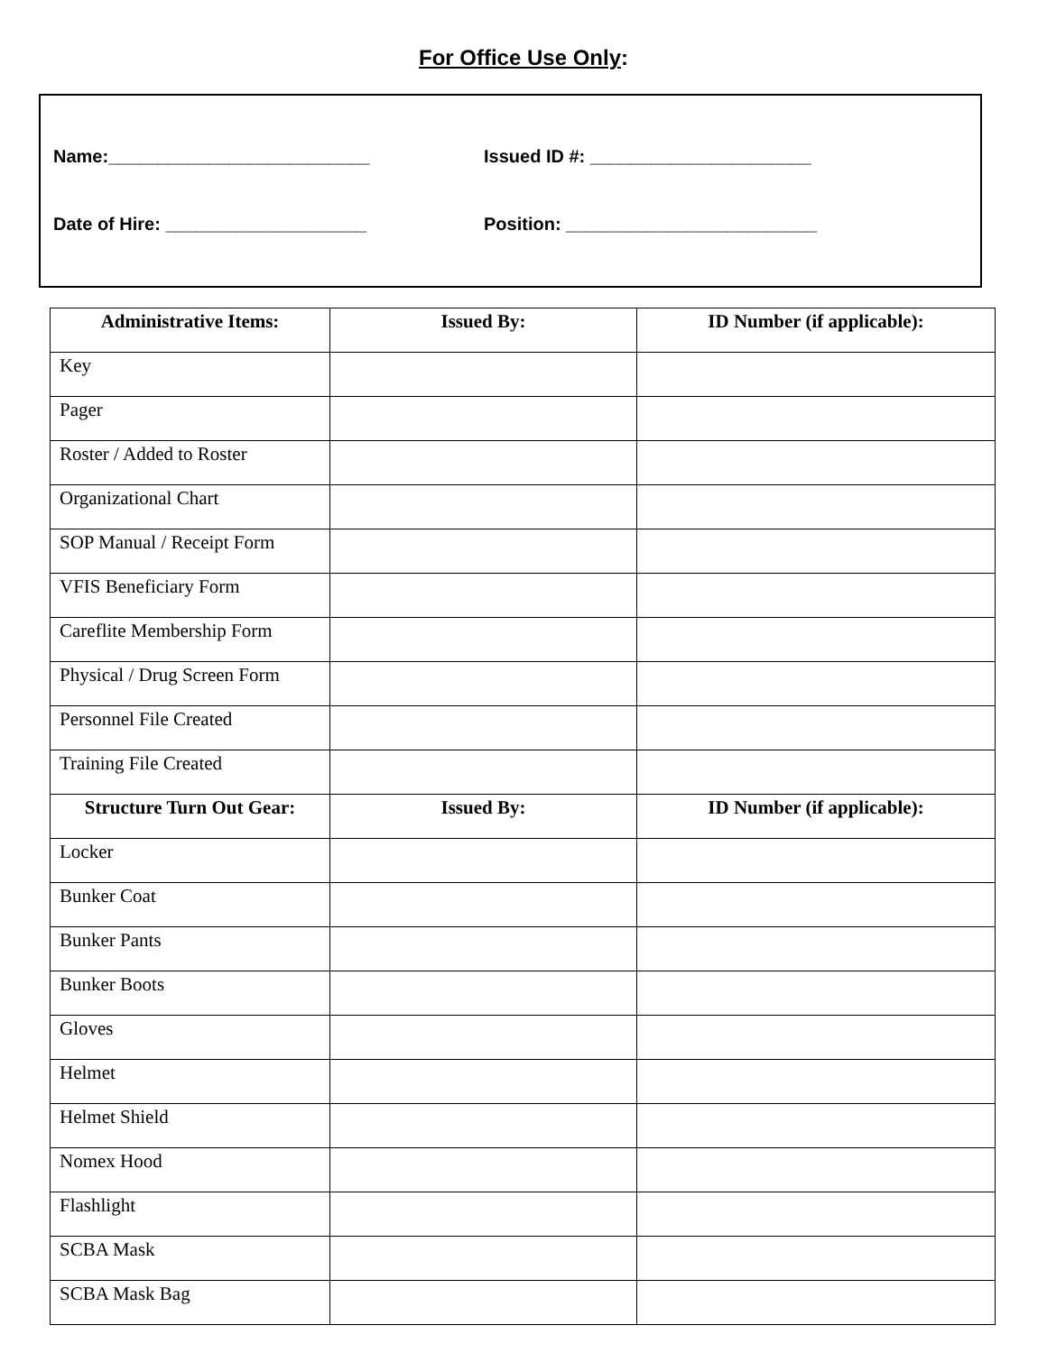For Office Use Only:
Name:__________________________ Issued ID #: ______________________
Date of Hire: ____________________ Position: _________________________
| Administrative Items: | Issued By: | ID Number (if applicable): |
| --- | --- | --- |
| Key | | |
| Pager | | |
| Roster / Added to Roster | | |
| Organizational Chart | | |
| SOP Manual / Receipt Form | | |
| VFIS Beneficiary Form | | |
| Careflite Membership Form | | |
| Physical / Drug Screen Form | | |
| Personnel File Created | | |
| Training File Created | | |
| Structure Turn Out Gear: | Issued By: | ID Number (if applicable): |
| Locker | | |
| Bunker Coat | | |
| Bunker Pants | | |
| Bunker Boots | | |
| Gloves | | |
| Helmet | | |
| Helmet Shield | | |
| Nomex Hood | | |
| Flashlight | | |
| SCBA Mask | | |
| SCBA Mask Bag | | |